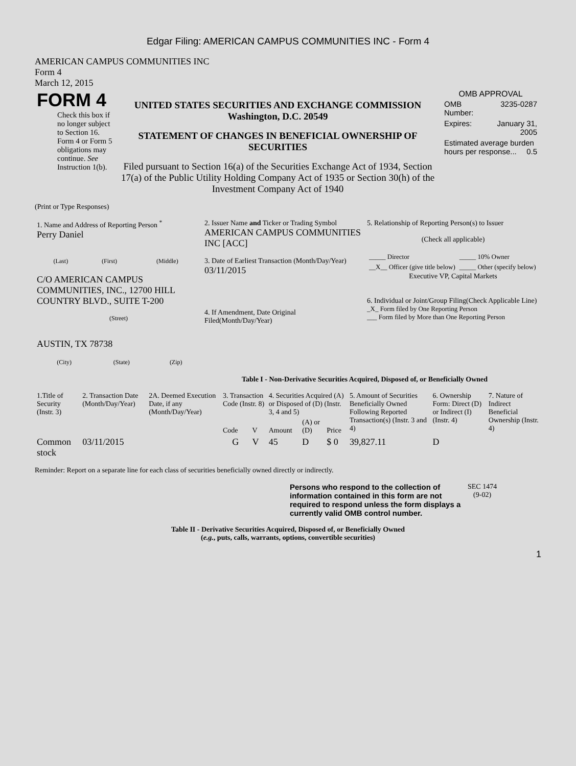Edgar Filing: AMERICAN CAMPUS COMMUNITIES INC - Form 4
AMERICAN CAMPUS COMMUNITIES INC
Form 4
March 12, 2015
| FORM 4 Check this box if no longer subject to Section 16. Form 4 or Form 5 obligations may continue. See Instruction 1(b). | UNITED STATES SECURITIES AND EXCHANGE COMMISSION Washington, D.C. 20549 STATEMENT OF CHANGES IN BENEFICIAL OWNERSHIP OF SECURITIES Filed pursuant to Section 16(a) of the Securities Exchange Act of 1934, Section 17(a) of the Public Utility Holding Company Act of 1935 or Section 30(h) of the Investment Company Act of 1940 | OMB APPROVAL / OMB Number: / 3235-0287 / / Expires: / January 31, 2005 / / Estimated average burden hours per response... 0.5 / / |
(Print or Type Responses)
| 1. Name and Address of Reporting Person <sup>*</sup> Perry Daniel / (Last) / (First) / (Middle) / C/O AMERICAN CAMPUS COMMUNITIES, INC., 12700 HILL COUNTRY BLVD., SUITE T-200 (Street) AUSTIN, TX 78738 / (City) / (State) / (Zip) / | 2. Issuer Name and Ticker or Trading Symbol AMERICAN CAMPUS COMMUNITIES INC [ACC] 3. Date of Earliest Transaction (Month/Day/Year) 03/11/2015 4. If Amendment, Date Original Filed(Month/Day/Year) | 5. Relationship of Reporting Person(s) to Issuer (Check all applicable) / _____ Director / _____ 10% Owner / / __X__ Officer (give title below) / _____ Other (specify below) / Executive VP, Capital Markets 6. Individual or Joint/Group Filing(Check Applicable Line) _X_ Form filed by One Reporting Person ___ Form filed by More than One Reporting Person |
Table I - Non-Derivative Securities Acquired, Disposed of, or Beneficially Owned
| 1.Title of Security (Instr. 3) | 2. Transaction Date (Month/Day/Year) | 2A. Deemed Execution Date, if any (Month/Day/Year) | 3. Transaction Code (Instr. 8) | | 4. Securities Acquired (A) or Disposed of (D) (Instr. 3, 4 and 5) | | | 5. Amount of Securities Beneficially Owned Following Reported Transaction(s) (Instr. 3 and 4) | 6. Ownership Form: Direct (D) or Indirect (I) (Instr. 4) | 7. Nature of Indirect Beneficial Ownership (Instr. 4) |
| --- | --- | --- | --- | --- | --- | --- | --- | --- | --- | --- |
| | | | Code | V | Amount | (A) or (D) | Price | | | |
| Common stock | 03/11/2015 | | G | V | 45 | D | $ 0 | 39,827.11 | D | |
Reminder: Report on a separate line for each class of securities beneficially owned directly or indirectly.
| Persons who respond to the collection of information contained in this form are not required to respond unless the form displays a currently valid OMB control number. | SEC 1474 (9-02) |
Table II - Derivative Securities Acquired, Disposed of, or Beneficially Owned
(e.g., puts, calls, warrants, options, convertible securities)
1